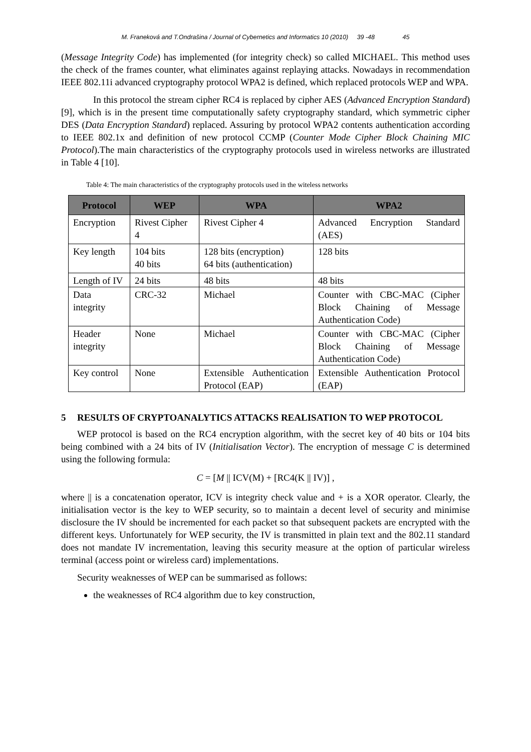M. Franeková and T.Ondrašina / Journal of Cybernetics and Informatics 10 (2010) 39 -48 45
(Message Integrity Code) has implemented (for integrity check) so called MICHAEL. This method uses the check of the frames counter, what eliminates against replaying attacks. Nowadays in recommendation IEEE 802.11i advanced cryptography protocol WPA2 is defined, which replaced protocols WEP and WPA.
In this protocol the stream cipher RC4 is replaced by cipher AES (Advanced Encryption Standard) [9], which is in the present time computationally safety cryptography standard, which symmetric cipher DES (Data Encryption Standard) replaced. Assuring by protocol WPA2 contents authentication according to IEEE 802.1x and definition of new protocol CCMP (Counter Mode Cipher Block Chaining MIC Protocol).The main characteristics of the cryptography protocols used in wireless networks are illustrated in Table 4 [10].
Table 4: The main characteristics of the cryptography protocols used in the witeless networks
| Protocol | WEP | WPA | WPA2 |
| --- | --- | --- | --- |
| Encryption | Rivest Cipher 4 | Rivest Cipher 4 | Advanced Encryption Standard (AES) |
| Key length | 104 bits 40 bits | 128 bits (encryption) 64 bits (authentication) | 128 bits |
| Length of IV | 24 bits | 48 bits | 48 bits |
| Data integrity | CRC-32 | Michael | Counter with CBC-MAC (Cipher Block Chaining of Message Authentication Code) |
| Header integrity | None | Michael | Counter with CBC-MAC (Cipher Block Chaining of Message Authentication Code) |
| Key control | None | Extensible Authentication Protocol (EAP) | Extensible Authentication Protocol (EAP) |
5 RESULTS OF CRYPTOANALYTICS ATTACKS REALISATION TO WEP PROTOCOL
WEP protocol is based on the RC4 encryption algorithm, with the secret key of 40 bits or 104 bits being combined with a 24 bits of IV (Initialisation Vector). The encryption of message C is determined using the following formula:
C = [M || ICV(M) + [RC4(K || IV)] ,
where || is a concatenation operator, ICV is integrity check value and + is a XOR operator. Clearly, the initialisation vector is the key to WEP security, so to maintain a decent level of security and minimise disclosure the IV should be incremented for each packet so that subsequent packets are encrypted with the different keys. Unfortunately for WEP security, the IV is transmitted in plain text and the 802.11 standard does not mandate IV incrementation, leaving this security measure at the option of particular wireless terminal (access point or wireless card) implementations.
Security weaknesses of WEP can be summarised as follows:
the weaknesses of RC4 algorithm due to key construction,